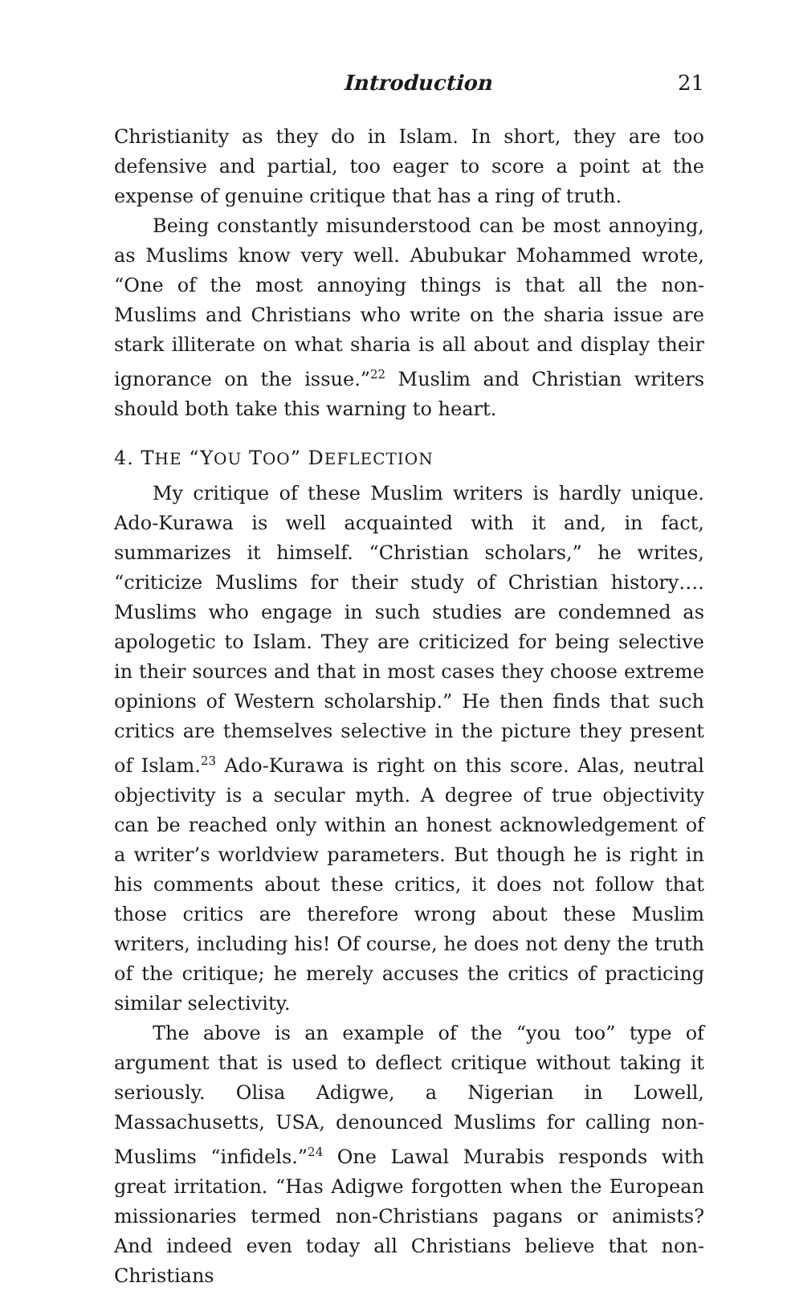Introduction 21
Christianity as they do in Islam. In short, they are too defensive and partial, too eager to score a point at the expense of genuine critique that has a ring of truth.
Being constantly misunderstood can be most annoying, as Muslims know very well. Abubukar Mohammed wrote, “One of the most annoying things is that all the non-Muslims and Christians who write on the sharia issue are stark illiterate on what sharia is all about and display their ignorance on the issue.”<sup>22</sup> Muslim and Christian writers should both take this warning to heart.
4. THE “YOU TOO” DEFLECTION
My critique of these Muslim writers is hardly unique. Ado-Kurawa is well acquainted with it and, in fact, summarizes it himself. “Christian scholars,” he writes, “criticize Muslims for their study of Christian history…. Muslims who engage in such studies are condemned as apologetic to Islam. They are criticized for being selective in their sources and that in most cases they choose extreme opinions of Western scholarship.” He then finds that such critics are themselves selective in the picture they present of Islam.<sup>23</sup> Ado-Kurawa is right on this score. Alas, neutral objectivity is a secular myth. A degree of true objectivity can be reached only within an honest acknowledgement of a writer’s worldview parameters. But though he is right in his comments about these critics, it does not follow that those critics are therefore wrong about these Muslim writers, including his! Of course, he does not deny the truth of the critique; he merely accuses the critics of practicing similar selectivity.
The above is an example of the “you too” type of argument that is used to deflect critique without taking it seriously. Olisa Adigwe, a Nigerian in Lowell, Massachusetts, USA, denounced Muslims for calling non-Muslims “infidels.”<sup>24</sup> One Lawal Murabis responds with great irritation. “Has Adigwe forgotten when the European missionaries termed non-Christians pagans or animists? And indeed even today all Christians believe that non-Christians